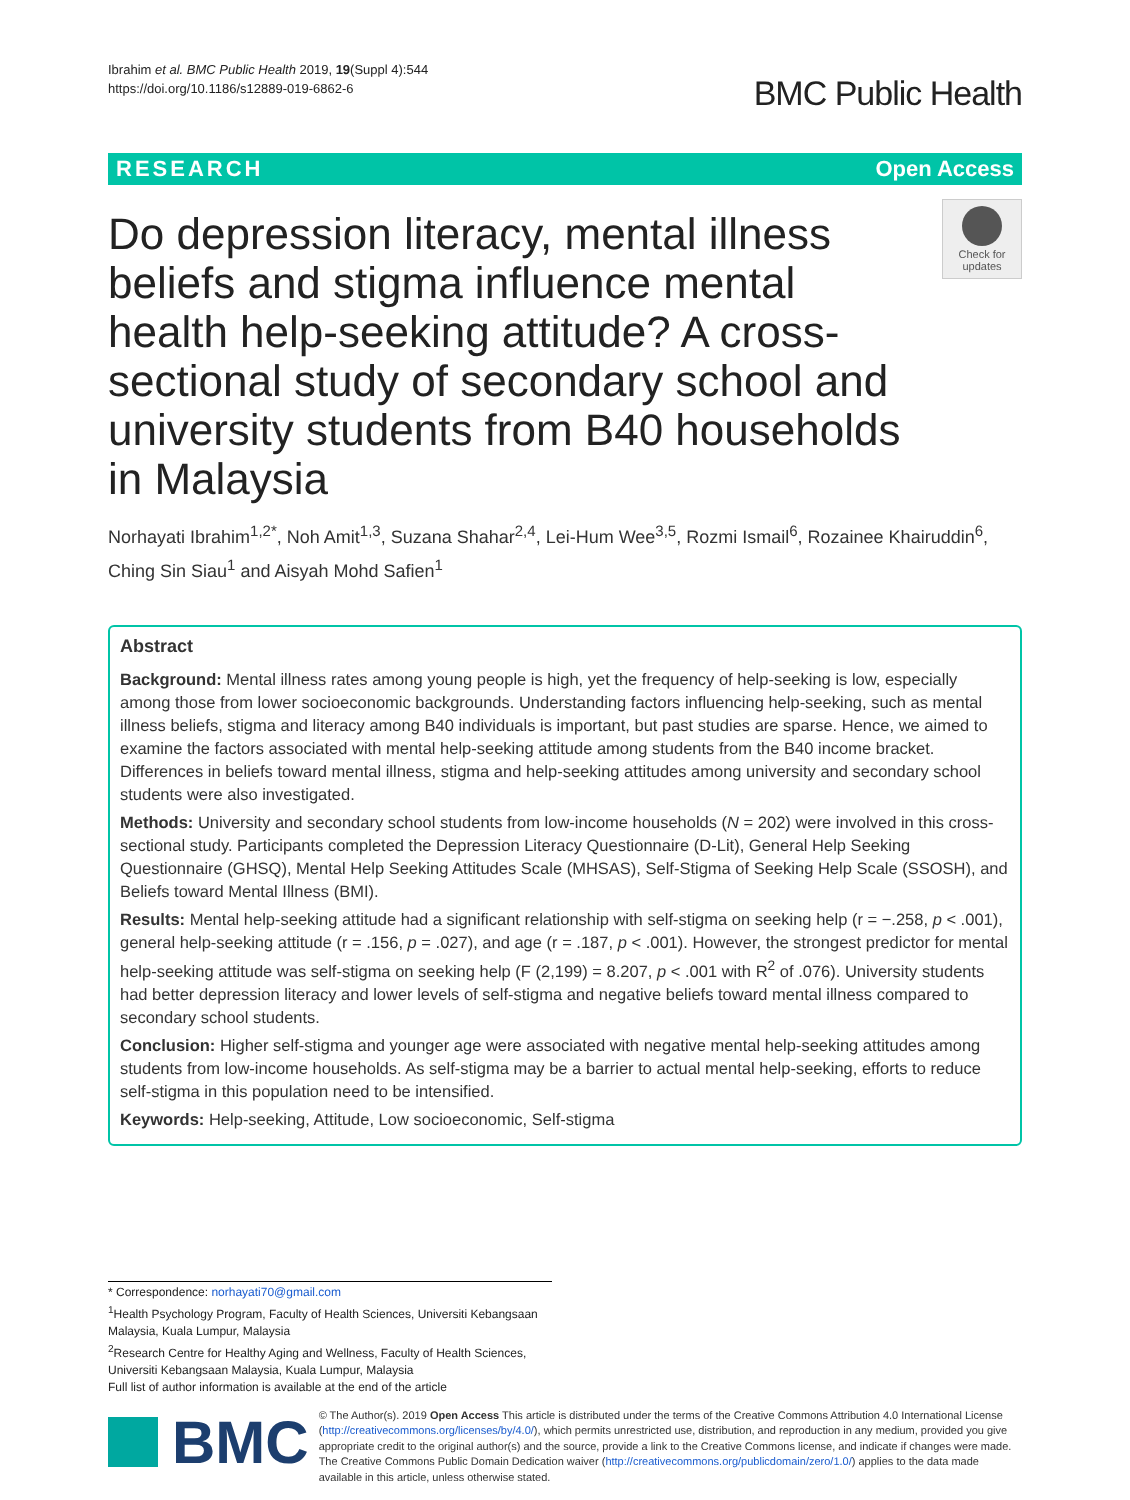Ibrahim et al. BMC Public Health 2019, 19(Suppl 4):544
https://doi.org/10.1186/s12889-019-6862-6
BMC Public Health
RESEARCH Open Access
Do depression literacy, mental illness beliefs and stigma influence mental health help-seeking attitude? A cross-sectional study of secondary school and university students from B40 households in Malaysia
Check for updates
Norhayati Ibrahim<sup>1,2*</sup>, Noh Amit<sup>1,3</sup>, Suzana Shahar<sup>2,4</sup>, Lei-Hum Wee<sup>3,5</sup>, Rozmi Ismail<sup>6</sup>, Rozainee Khairuddin<sup>6</sup>, Ching Sin Siau<sup>1</sup> and Aisyah Mohd Safien<sup>1</sup>
Abstract
Background: Mental illness rates among young people is high, yet the frequency of help-seeking is low, especially among those from lower socioeconomic backgrounds. Understanding factors influencing help-seeking, such as mental illness beliefs, stigma and literacy among B40 individuals is important, but past studies are sparse. Hence, we aimed to examine the factors associated with mental help-seeking attitude among students from the B40 income bracket. Differences in beliefs toward mental illness, stigma and help-seeking attitudes among university and secondary school students were also investigated.
Methods: University and secondary school students from low-income households (N = 202) were involved in this cross-sectional study. Participants completed the Depression Literacy Questionnaire (D-Lit), General Help Seeking Questionnaire (GHSQ), Mental Help Seeking Attitudes Scale (MHSAS), Self-Stigma of Seeking Help Scale (SSOSH), and Beliefs toward Mental Illness (BMI).
Results: Mental help-seeking attitude had a significant relationship with self-stigma on seeking help (r = −.258, p < .001), general help-seeking attitude (r = .156, p = .027), and age (r = .187, p < .001). However, the strongest predictor for mental help-seeking attitude was self-stigma on seeking help (F (2,199) = 8.207, p < .001 with R<sup>2</sup> of .076). University students had better depression literacy and lower levels of self-stigma and negative beliefs toward mental illness compared to secondary school students.
Conclusion: Higher self-stigma and younger age were associated with negative mental help-seeking attitudes among students from low-income households. As self-stigma may be a barrier to actual mental help-seeking, efforts to reduce self-stigma in this population need to be intensified.
Keywords: Help-seeking, Attitude, Low socioeconomic, Self-stigma
* Correspondence: norhayati70@gmail.com
<sup>1</sup> Health Psychology Program, Faculty of Health Sciences, Universiti Kebangsaan Malaysia, Kuala Lumpur, Malaysia
<sup>2</sup> Research Centre for Healthy Aging and Wellness, Faculty of Health Sciences, Universiti Kebangsaan Malaysia, Kuala Lumpur, Malaysia
Full list of author information is available at the end of the article
BMC
© The Author(s). 2019 Open Access This article is distributed under the terms of the Creative Commons Attribution 4.0 International License (http://creativecommons.org/licenses/by/4.0/), which permits unrestricted use, distribution, and reproduction in any medium, provided you give appropriate credit to the original author(s) and the source, provide a link to the Creative Commons license, and indicate if changes were made. The Creative Commons Public Domain Dedication waiver (http://creativecommons.org/publicdomain/zero/1.0/) applies to the data made available in this article, unless otherwise stated.